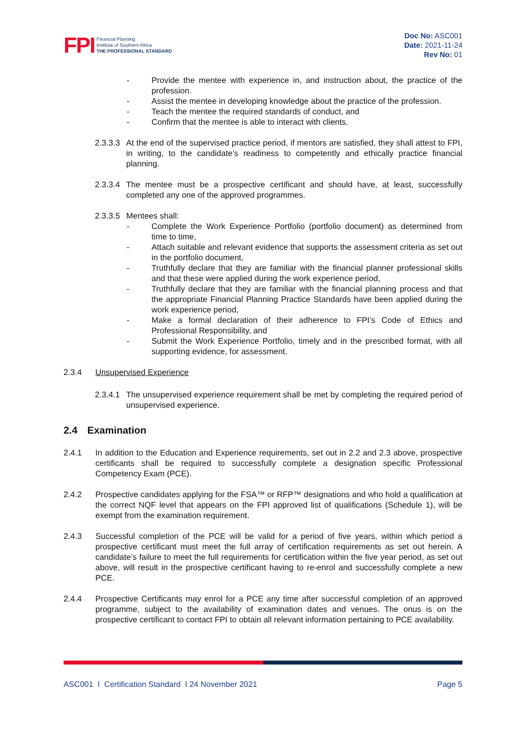FPI
Financial Planning
Institute of Southern Africa
THE PROFESSIONAL STANDARD
Doc No: ASC001
Date: 2021-11-24
Rev No: 01
- Provide the mentee with experience in, and instruction about, the practice of the profession.
- Assist the mentee in developing knowledge about the practice of the profession.
- Teach the mentee the required standards of conduct, and
- Confirm that the mentee is able to interact with clients.
2.3.3.3 At the end of the supervised practice period, if mentors are satisfied, they shall attest to FPI, in writing, to the candidate’s readiness to competently and ethically practice financial planning.
2.3.3.4 The mentee must be a prospective certificant and should have, at least, successfully completed any one of the approved programmes.
2.3.3.5 Mentees shall:
- Complete the Work Experience Portfolio (portfolio document) as determined from time to time,
- Attach suitable and relevant evidence that supports the assessment criteria as set out in the portfolio document,
- Truthfully declare that they are familiar with the financial planner professional skills and that these were applied during the work experience period,
- Truthfully declare that they are familiar with the financial planning process and that the appropriate Financial Planning Practice Standards have been applied during the work experience period,
- Make a formal declaration of their adherence to FPI’s Code of Ethics and Professional Responsibility, and
- Submit the Work Experience Portfolio, timely and in the prescribed format, with all supporting evidence, for assessment.
2.3.4 Unsupervised Experience
2.3.4.1 The unsupervised experience requirement shall be met by completing the required period of unsupervised experience.
2.4 Examination
2.4.1 In addition to the Education and Experience requirements, set out in 2.2 and 2.3 above, prospective certificants shall be required to successfully complete a designation specific Professional Competency Exam (PCE).
2.4.2 Prospective candidates applying for the FSA™ or RFP™ designations and who hold a qualification at the correct NQF level that appears on the FPI approved list of qualifications (Schedule 1), will be exempt from the examination requirement.
2.4.3 Successful completion of the PCE will be valid for a period of five years, within which period a prospective certificant must meet the full array of certification requirements as set out herein. A candidate’s failure to meet the full requirements for certification within the five year period, as set out above, will result in the prospective certificant having to re-enrol and successfully complete a new PCE.
2.4.4 Prospective Certificants may enrol for a PCE any time after successful completion of an approved programme, subject to the availability of examination dates and venues. The onus is on the prospective certificant to contact FPI to obtain all relevant information pertaining to PCE availability.
ASC001 I Certification Standard I 24 November 2021 Page 5